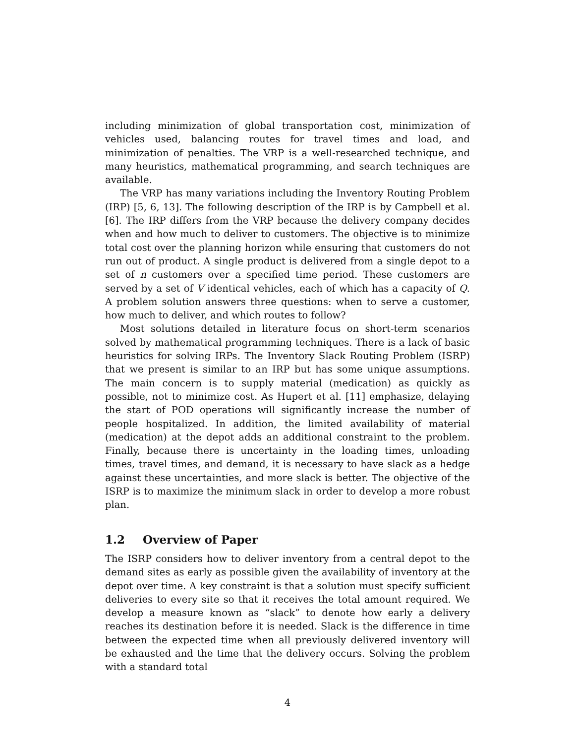including minimization of global transportation cost, minimization of vehicles used, balancing routes for travel times and load, and minimization of penalties. The VRP is a well-researched technique, and many heuristics, mathematical programming, and search techniques are available.
The VRP has many variations including the Inventory Routing Problem (IRP) [5, 6, 13]. The following description of the IRP is by Campbell et al. [6]. The IRP differs from the VRP because the delivery company decides when and how much to deliver to customers. The objective is to minimize total cost over the planning horizon while ensuring that customers do not run out of product. A single product is delivered from a single depot to a set of n customers over a specified time period. These customers are served by a set of V identical vehicles, each of which has a capacity of Q. A problem solution answers three questions: when to serve a customer, how much to deliver, and which routes to follow?
Most solutions detailed in literature focus on short-term scenarios solved by mathematical programming techniques. There is a lack of basic heuristics for solving IRPs. The Inventory Slack Routing Problem (ISRP) that we present is similar to an IRP but has some unique assumptions. The main concern is to supply material (medication) as quickly as possible, not to minimize cost. As Hupert et al. [11] emphasize, delaying the start of POD operations will significantly increase the number of people hospitalized. In addition, the limited availability of material (medication) at the depot adds an additional constraint to the problem. Finally, because there is uncertainty in the loading times, unloading times, travel times, and demand, it is necessary to have slack as a hedge against these uncertainties, and more slack is better. The objective of the ISRP is to maximize the minimum slack in order to develop a more robust plan.
1.2 Overview of Paper
The ISRP considers how to deliver inventory from a central depot to the demand sites as early as possible given the availability of inventory at the depot over time. A key constraint is that a solution must specify sufficient deliveries to every site so that it receives the total amount required. We develop a measure known as “slack” to denote how early a delivery reaches its destination before it is needed. Slack is the difference in time between the expected time when all previously delivered inventory will be exhausted and the time that the delivery occurs. Solving the problem with a standard total
4